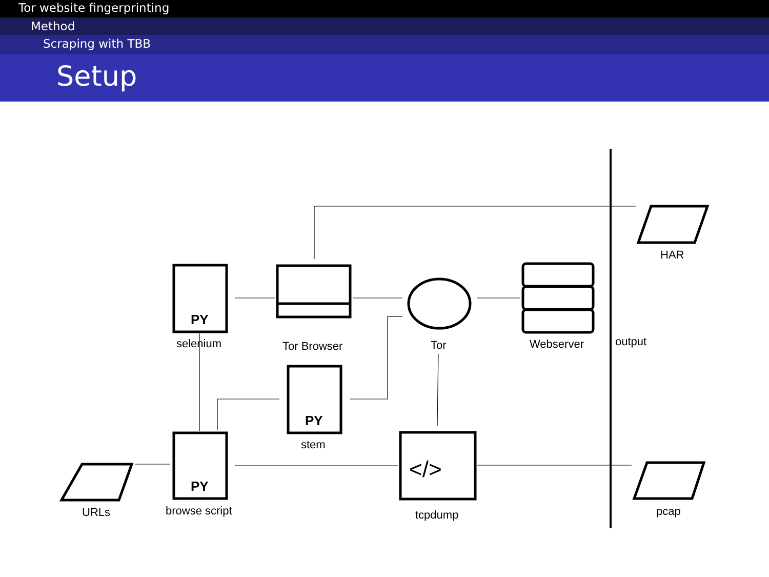Tor website fingerprinting
Method
Scraping with TBB
Setup
selenium Tor Browser Tor Webserver output
HAR
stem
URLs browse script tcpdump pcap
PY
PY
PY
</>